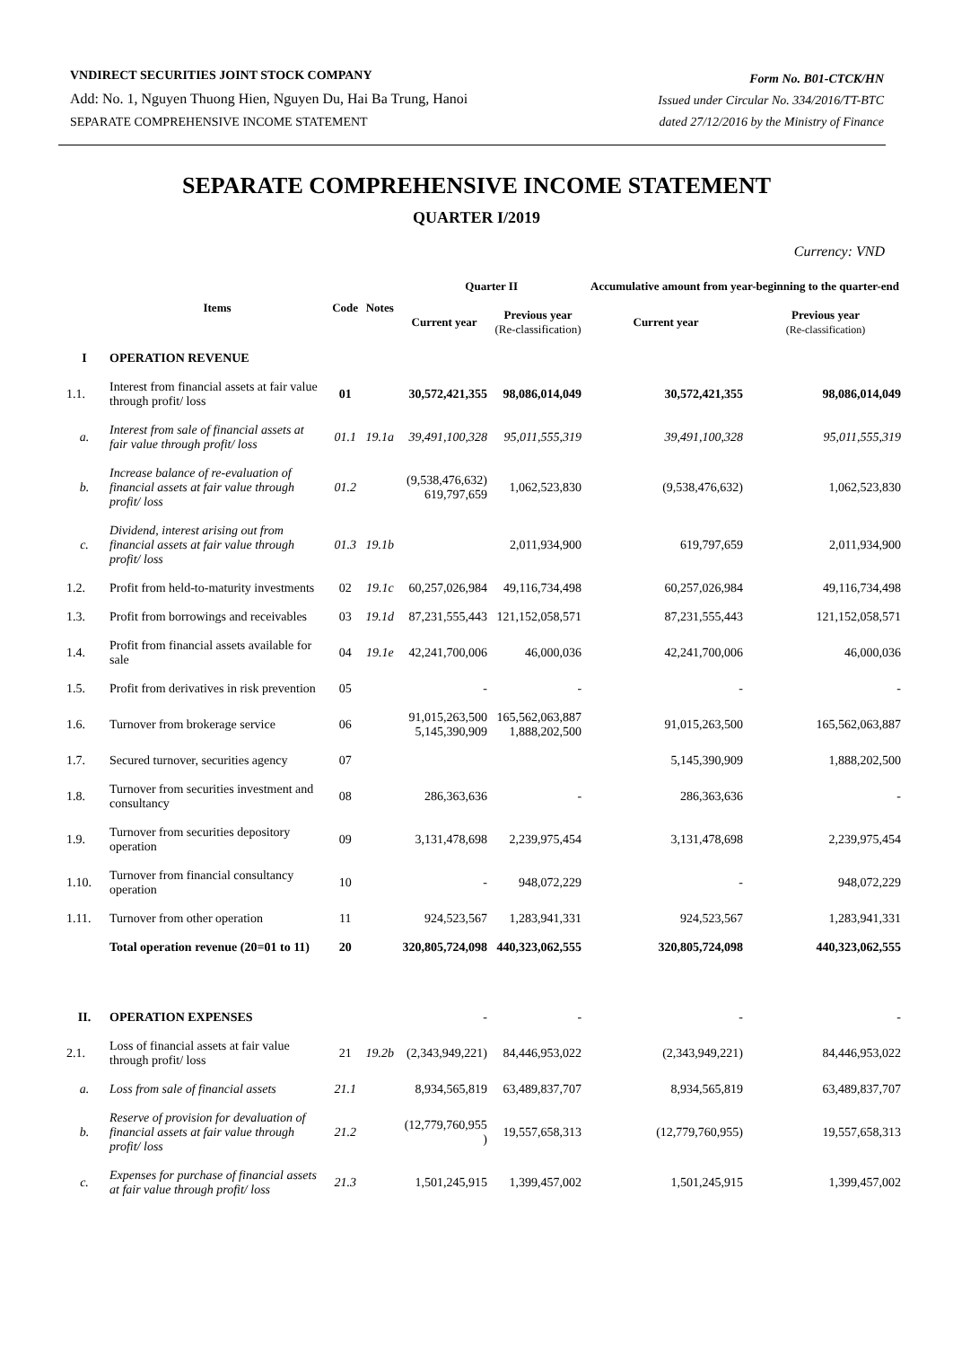VNDIRECT SECURITIES JOINT STOCK COMPANY
Add: No. 1, Nguyen Thuong Hien, Nguyen Du, Hai Ba Trung, Hanoi
SEPARATE COMPREHENSIVE INCOME STATEMENT
Form No. B01-CTCK/HN
Issued under Circular No. 334/2016/TT-BTC
dated 27/12/2016 by the Ministry of Finance
SEPARATE COMPREHENSIVE INCOME STATEMENT
QUARTER I/2019
Currency: VND
| | Items | Code | Notes | Quarter II | | Accumulative amount from year-beginning to the quarter-end | |
| --- | --- | --- | --- | --- | --- | --- | --- |
| | | | | Current year | Previous year (Re-classification) | Current year | Previous year (Re-classification) |
| I | OPERATION REVENUE | | | | | | |
| 1.1. | Interest from financial assets at fair value through profit/ loss | 01 | | 30,572,421,355 | 98,086,014,049 | 30,572,421,355 | 98,086,014,049 |
| a. | Interest from sale of financial assets at fair value through profit/ loss | 01.1 | 19.1a | 39,491,100,328 | 95,011,555,319 | 39,491,100,328 | 95,011,555,319 |
| b. | Increase balance of re-evaluation of financial assets at fair value through profit/ loss | 01.2 | | (9,538,476,632) 619,797,659 | 1,062,523,830 | (9,538,476,632) | 1,062,523,830 |
| c. | Dividend, interest arising out from financial assets at fair value through profit/ loss | 01.3 | 19.1b | | 2,011,934,900 | 619,797,659 | 2,011,934,900 |
| 1.2. | Profit from held-to-maturity investments | 02 | 19.1c | 60,257,026,984 | 49,116,734,498 | 60,257,026,984 | 49,116,734,498 |
| 1.3. | Profit from borrowings and receivables | 03 | 19.1d | 87,231,555,443 | 121,152,058,571 | 87,231,555,443 | 121,152,058,571 |
| 1.4. | Profit from financial assets available for sale | 04 | 19.1e | 42,241,700,006 | 46,000,036 | 42,241,700,006 | 46,000,036 |
| 1.5. | Profit from derivatives in risk prevention | 05 | | - | - | - | - |
| 1.6. | Turnover from brokerage service | 06 | | 91,015,263,500 5,145,390,909 | 165,562,063,887 1,888,202,500 | 91,015,263,500 | 165,562,063,887 |
| 1.7. | Secured turnover, securities agency | 07 | | | | 5,145,390,909 | 1,888,202,500 |
| 1.8. | Turnover from securities investment and consultancy | 08 | | 286,363,636 | - | 286,363,636 | - |
| 1.9. | Turnover from securities depository operation | 09 | | 3,131,478,698 | 2,239,975,454 | 3,131,478,698 | 2,239,975,454 |
| 1.10. | Turnover from financial consultancy operation | 10 | | - | 948,072,229 | - | 948,072,229 |
| 1.11. | Turnover from other operation | 11 | | 924,523,567 | 1,283,941,331 | 924,523,567 | 1,283,941,331 |
| | Total operation revenue (20=01 to 11) | 20 | | 320,805,724,098 | 440,323,062,555 | 320,805,724,098 | 440,323,062,555 |
| II. | OPERATION EXPENSES | | | - | - | - | - |
| 2.1. | Loss of financial assets at fair value through profit/ loss | 21 | 19.2b | (2,343,949,221) | 84,446,953,022 | (2,343,949,221) | 84,446,953,022 |
| a. | Loss from sale of financial assets | 21.1 | | 8,934,565,819 | 63,489,837,707 | 8,934,565,819 | 63,489,837,707 |
| b. | Reserve of provision for devaluation of financial assets at fair value through profit/ loss | 21.2 | | (12,779,760,955 ) | 19,557,658,313 | (12,779,760,955) | 19,557,658,313 |
| c. | Expenses for purchase of financial assets at fair value through profit/ loss | 21.3 | | 1,501,245,915 | 1,399,457,002 | 1,501,245,915 | 1,399,457,002 |